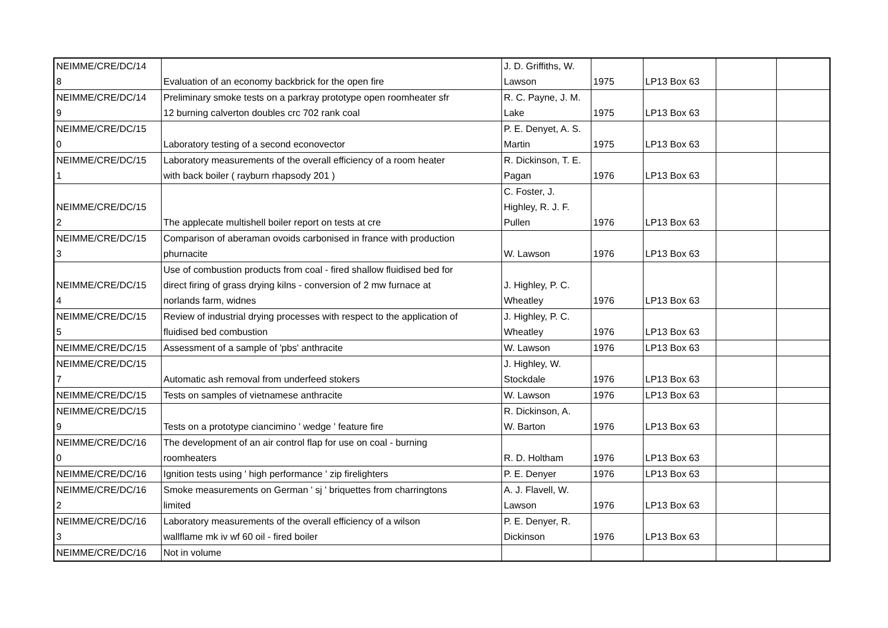| NEIMME/CRE/DC/14 8 | Evaluation of an economy backbrick for the open fire | J. D. Griffiths, W. Lawson | 1975 | LP13 Box 63 | | |
| NEIMME/CRE/DC/14 9 | Preliminary smoke tests on a parkray prototype open roomheater sfr 12 burning calverton doubles crc 702 rank coal | R. C. Payne, J. M. Lake | 1975 | LP13 Box 63 | | |
| NEIMME/CRE/DC/15 0 | Laboratory testing of a second econovector | P. E. Denyet, A. S. Martin | 1975 | LP13 Box 63 | | |
| NEIMME/CRE/DC/15 1 | Laboratory measurements of the overall efficiency of a room heater with back boiler ( rayburn rhapsody 201 ) | R. Dickinson, T. E. Pagan | 1976 | LP13 Box 63 | | |
| NEIMME/CRE/DC/15 2 | The applecate multishell boiler report on tests at cre | C. Foster, J. Highley, R. J. F. Pullen | 1976 | LP13 Box 63 | | |
| NEIMME/CRE/DC/15 3 | Comparison of aberaman ovoids carbonised in france with production phurnacite | W. Lawson | 1976 | LP13 Box 63 | | |
| NEIMME/CRE/DC/15 4 | Use of combustion products from coal - fired shallow fluidised bed for direct firing of grass drying kilns - conversion of 2 mw furnace at norlands farm, widnes | J. Highley, P. C. Wheatley | 1976 | LP13 Box 63 | | |
| NEIMME/CRE/DC/15 5 | Review of industrial drying processes with respect to the application of fluidised bed combustion | J. Highley, P. C. Wheatley | 1976 | LP13 Box 63 | | |
| NEIMME/CRE/DC/15 | Assessment of a sample of 'pbs' anthracite | W. Lawson | 1976 | LP13 Box 63 | | |
| NEIMME/CRE/DC/15 7 | Automatic ash removal from underfeed stokers | J. Highley, W. Stockdale | 1976 | LP13 Box 63 | | |
| NEIMME/CRE/DC/15 | Tests on samples of vietnamese anthracite | W. Lawson | 1976 | LP13 Box 63 | | |
| NEIMME/CRE/DC/15 9 | Tests on a prototype ciancimino ' wedge ' feature fire | R. Dickinson, A. W. Barton | 1976 | LP13 Box 63 | | |
| NEIMME/CRE/DC/16 0 | The development of an air control flap for use on coal - burning roomheaters | R. D. Holtham | 1976 | LP13 Box 63 | | |
| NEIMME/CRE/DC/16 | Ignition tests using ' high performance ' zip firelighters | P. E. Denyer | 1976 | LP13 Box 63 | | |
| NEIMME/CRE/DC/16 2 | Smoke measurements on German ' sj ' briquettes from charringtons limited | A. J. Flavell, W. Lawson | 1976 | LP13 Box 63 | | |
| NEIMME/CRE/DC/16 3 | Laboratory measurements of the overall efficiency of a wilson wallflame mk iv wf 60 oil - fired boiler | P. E. Denyer, R. Dickinson | 1976 | LP13 Box 63 | | |
| NEIMME/CRE/DC/16 | Not in volume | | | | | |